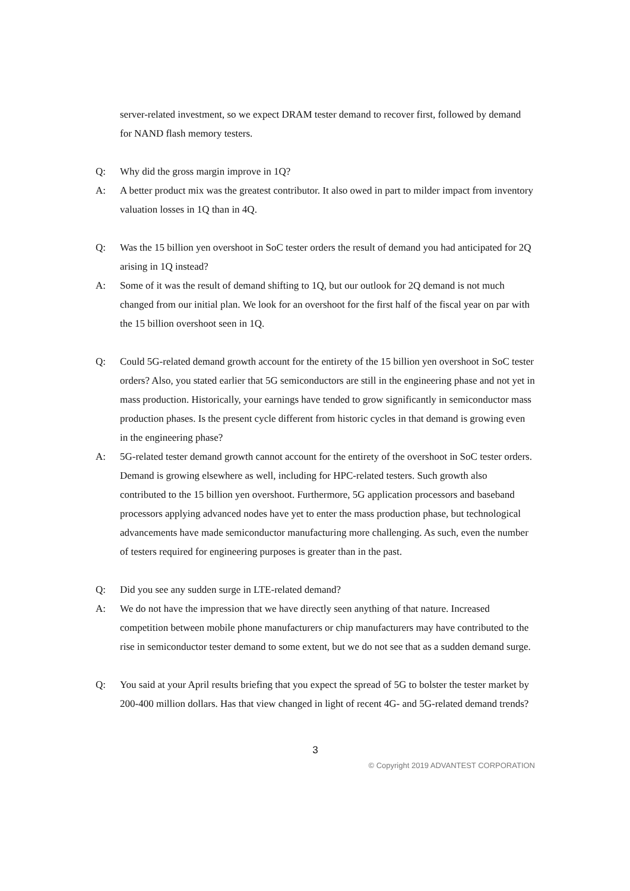server-related investment, so we expect DRAM tester demand to recover first, followed by demand for NAND flash memory testers.
Q: Why did the gross margin improve in 1Q?
A: A better product mix was the greatest contributor. It also owed in part to milder impact from inventory valuation losses in 1Q than in 4Q.
Q: Was the 15 billion yen overshoot in SoC tester orders the result of demand you had anticipated for 2Q arising in 1Q instead?
A: Some of it was the result of demand shifting to 1Q, but our outlook for 2Q demand is not much changed from our initial plan. We look for an overshoot for the first half of the fiscal year on par with the 15 billion overshoot seen in 1Q.
Q: Could 5G-related demand growth account for the entirety of the 15 billion yen overshoot in SoC tester orders? Also, you stated earlier that 5G semiconductors are still in the engineering phase and not yet in mass production. Historically, your earnings have tended to grow significantly in semiconductor mass production phases. Is the present cycle different from historic cycles in that demand is growing even in the engineering phase?
A: 5G-related tester demand growth cannot account for the entirety of the overshoot in SoC tester orders. Demand is growing elsewhere as well, including for HPC-related testers. Such growth also contributed to the 15 billion yen overshoot. Furthermore, 5G application processors and baseband processors applying advanced nodes have yet to enter the mass production phase, but technological advancements have made semiconductor manufacturing more challenging. As such, even the number of testers required for engineering purposes is greater than in the past.
Q: Did you see any sudden surge in LTE-related demand?
A: We do not have the impression that we have directly seen anything of that nature. Increased competition between mobile phone manufacturers or chip manufacturers may have contributed to the rise in semiconductor tester demand to some extent, but we do not see that as a sudden demand surge.
Q: You said at your April results briefing that you expect the spread of 5G to bolster the tester market by 200-400 million dollars. Has that view changed in light of recent 4G- and 5G-related demand trends?
3
© Copyright 2019 ADVANTEST CORPORATION